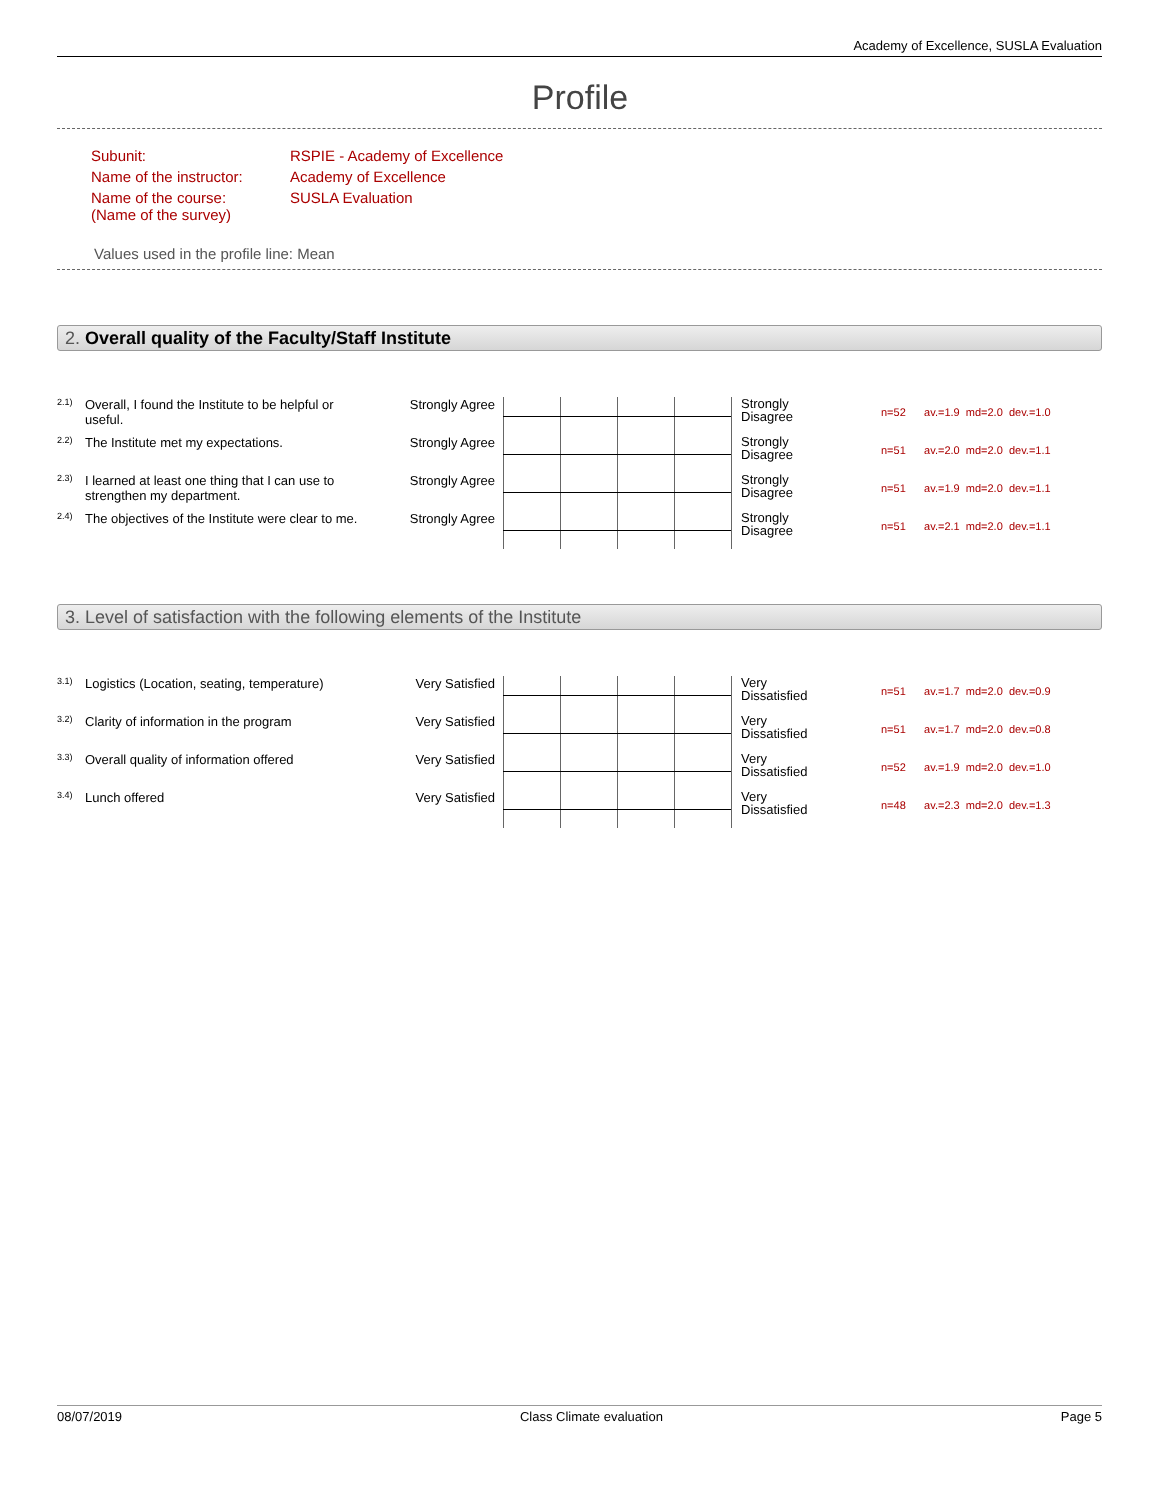Academy of Excellence, SUSLA Evaluation
Profile
| Subunit: | RSPIE - Academy of Excellence |
| Name of the instructor: | Academy of Excellence |
| Name of the course: (Name of the survey) | SUSLA Evaluation |
Values used in the profile line: Mean
2. Overall quality of the Faculty/Staff Institute
| 2.1) | Overall, I found the Institute to be helpful or useful. | Strongly Agree | | Strongly Disagree | n=52 av.=1.9 md=2.0 dev.=1.0 |
| 2.2) | The Institute met my expectations. | Strongly Agree | | Strongly Disagree | n=51 av.=2.0 md=2.0 dev.=1.1 |
| 2.3) | I learned at least one thing that I can use to strengthen my department. | Strongly Agree | | Strongly Disagree | n=51 av.=1.9 md=2.0 dev.=1.1 |
| 2.4) | The objectives of the Institute were clear to me. | Strongly Agree | | Strongly Disagree | n=51 av.=2.1 md=2.0 dev.=1.1 |
3. Level of satisfaction with the following elements of the Institute
| 3.1) | Logistics (Location, seating, temperature) | Very Satisfied | | Very Dissatisfied | n=51 av.=1.7 md=2.0 dev.=0.9 |
| 3.2) | Clarity of information in the program | Very Satisfied | | Very Dissatisfied | n=51 av.=1.7 md=2.0 dev.=0.8 |
| 3.3) | Overall quality of information offered | Very Satisfied | | Very Dissatisfied | n=52 av.=1.9 md=2.0 dev.=1.0 |
| 3.4) | Lunch offered | Very Satisfied | | Very Dissatisfied | n=48 av.=2.3 md=2.0 dev.=1.3 |
08/07/2019 Class Climate evaluation Page 5